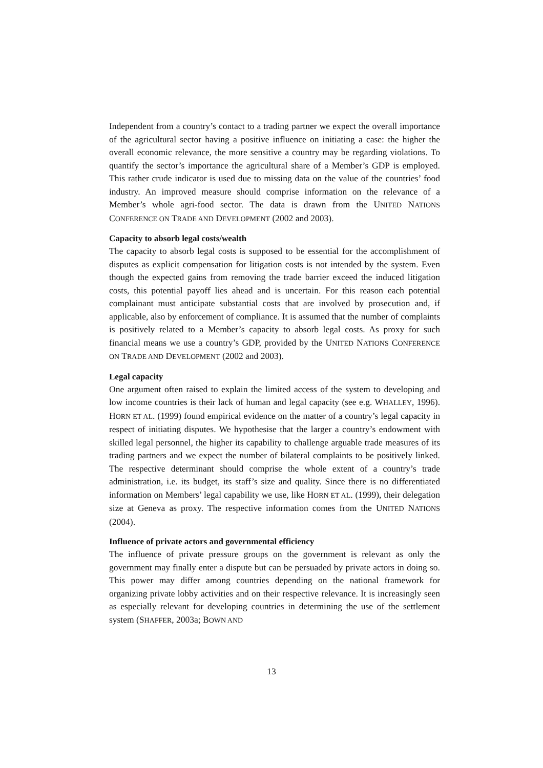Independent from a country’s contact to a trading partner we expect the overall importance of the agricultural sector having a positive influence on initiating a case: the higher the overall economic relevance, the more sensitive a country may be regarding violations. To quantify the sector’s importance the agricultural share of a Member’s GDP is employed. This rather crude indicator is used due to missing data on the value of the countries’ food industry. An improved measure should comprise information on the relevance of a Member’s whole agri-food sector. The data is drawn from the UNITED NATIONS CONFERENCE ON TRADE AND DEVELOPMENT (2002 and 2003).
Capacity to absorb legal costs/wealth
The capacity to absorb legal costs is supposed to be essential for the accomplishment of disputes as explicit compensation for litigation costs is not intended by the system. Even though the expected gains from removing the trade barrier exceed the induced litigation costs, this potential payoff lies ahead and is uncertain. For this reason each potential complainant must anticipate substantial costs that are involved by prosecution and, if applicable, also by enforcement of compliance. It is assumed that the number of complaints is positively related to a Member’s capacity to absorb legal costs. As proxy for such financial means we use a country’s GDP, provided by the UNITED NATIONS CONFERENCE ON TRADE AND DEVELOPMENT (2002 and 2003).
Legal capacity
One argument often raised to explain the limited access of the system to developing and low income countries is their lack of human and legal capacity (see e.g. WHALLEY, 1996). HORN ET AL. (1999) found empirical evidence on the matter of a country’s legal capacity in respect of initiating disputes. We hypothesise that the larger a country’s endowment with skilled legal personnel, the higher its capability to challenge arguable trade measures of its trading partners and we expect the number of bilateral complaints to be positively linked. The respective determinant should comprise the whole extent of a country’s trade administration, i.e. its budget, its staff’s size and quality. Since there is no differentiated information on Members’ legal capability we use, like HORN ET AL. (1999), their delegation size at Geneva as proxy. The respective information comes from the UNITED NATIONS (2004).
Influence of private actors and governmental efficiency
The influence of private pressure groups on the government is relevant as only the government may finally enter a dispute but can be persuaded by private actors in doing so. This power may differ among countries depending on the national framework for organizing private lobby activities and on their respective relevance. It is increasingly seen as especially relevant for developing countries in determining the use of the settlement system (SHAFFER, 2003a; BOWN AND
13